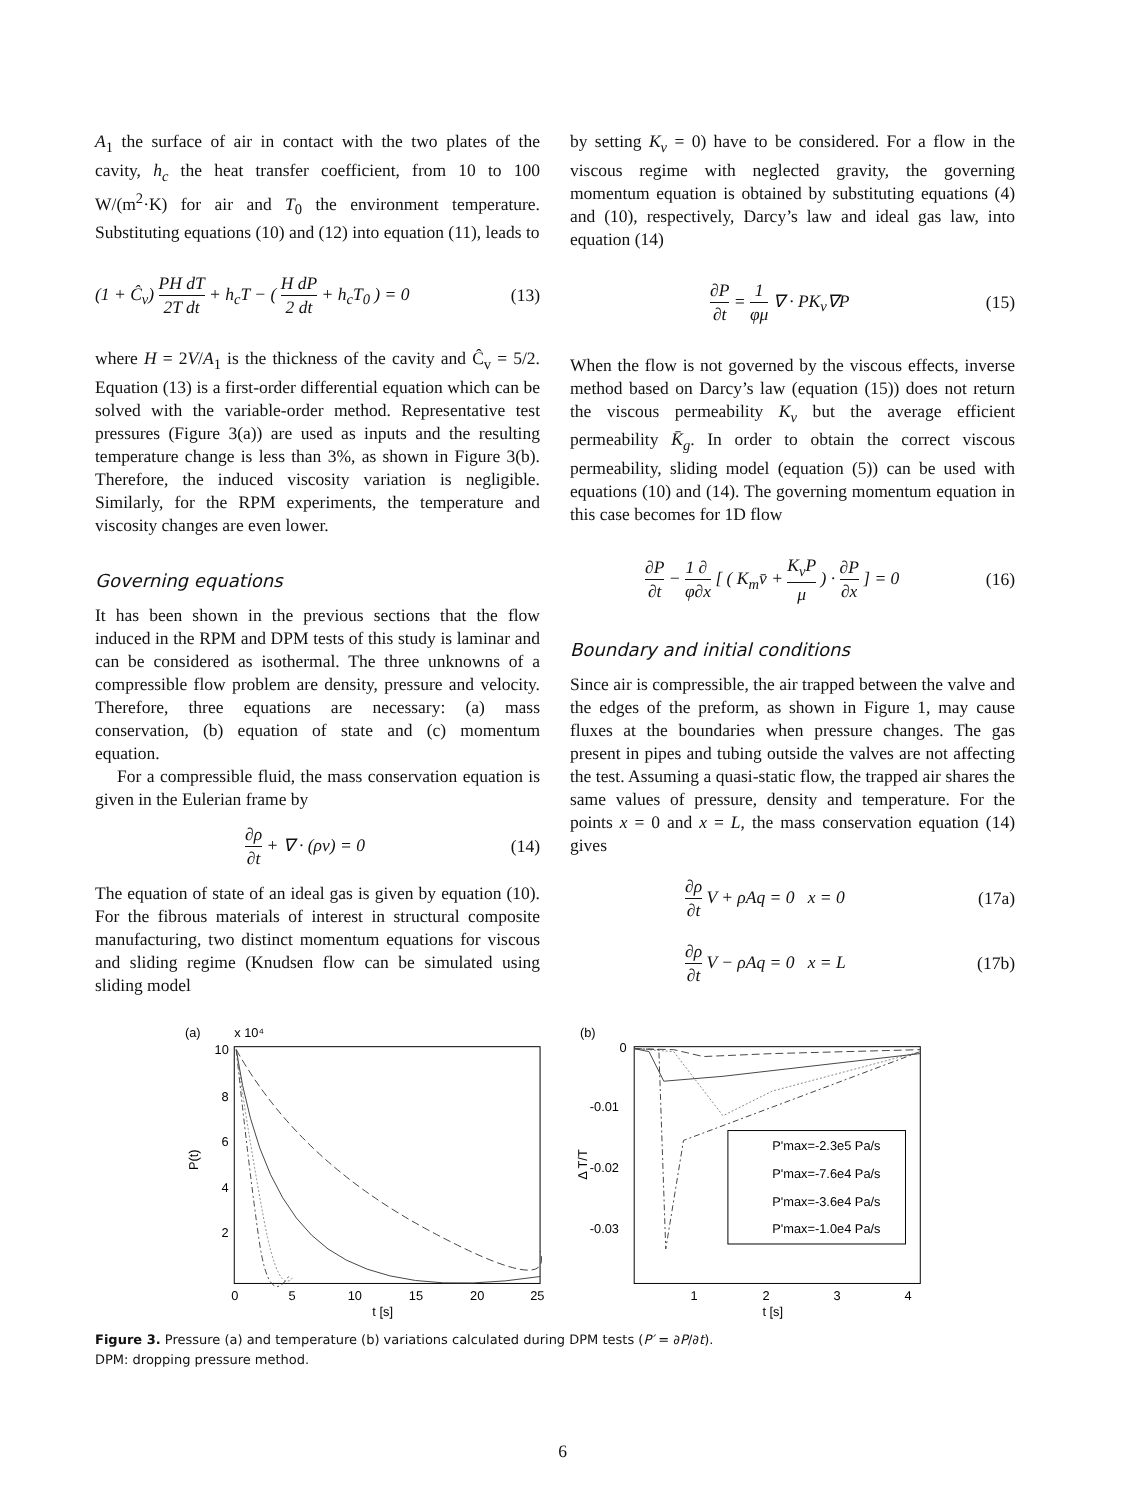A<sub>1</sub> the surface of air in contact with the two plates of the cavity, h<sub>c</sub> the heat transfer coefficient, from 10 to 100 W/(m<sup>2</sup>·K) for air and T<sub>0</sub> the environment temperature. Substituting equations (10) and (12) into equation (11), leads to
(1 + Ĉ<sub>v</sub>) PH dT 2T dt + h<sub>c</sub>T − ( H dP 2 dt + h<sub>c</sub>T<sub>0</sub> ) = 0 (13)
where H = 2V/A<sub>1</sub> is the thickness of the cavity and Ĉ<sub>v</sub> = 5/2. Equation (13) is a first-order differential equation which can be solved with the variable-order method. Representative test pressures (Figure 3(a)) are used as inputs and the resulting temperature change is less than 3%, as shown in Figure 3(b). Therefore, the induced viscosity variation is negligible. Similarly, for the RPM experiments, the temperature and viscosity changes are even lower.
Governing equations
It has been shown in the previous sections that the flow induced in the RPM and DPM tests of this study is laminar and can be considered as isothermal. The three unknowns of a compressible flow problem are density, pressure and velocity. Therefore, three equations are necessary: (a) mass conservation, (b) equation of state and (c) momentum equation.
For a compressible fluid, the mass conservation equation is given in the Eulerian frame by
∂ρ ∂t + ∇ · (ρv) = 0 (14)
The equation of state of an ideal gas is given by equation (10). For the fibrous materials of interest in structural composite manufacturing, two distinct momentum equations for viscous and sliding regime (Knudsen flow can be simulated using sliding model
by setting K<sub>v</sub> = 0) have to be considered. For a flow in the viscous regime with neglected gravity, the governing momentum equation is obtained by substituting equations (4) and (10), respectively, Darcy’s law and ideal gas law, into equation (14)
∂P ∂t = 1 φμ ∇ · PK<sub>v</sub>∇P (15)
When the flow is not governed by the viscous effects, inverse method based on Darcy’s law (equation (15)) does not return the viscous permeability K<sub>v</sub> but the average efficient permeability K̄<sub>g</sub>. In order to obtain the correct viscous permeability, sliding model (equation (5)) can be used with equations (10) and (14). The governing momentum equation in this case becomes for 1D flow
∂P ∂t − 1 φ∂ ∂x [ ( K<sub>m</sub>v̄ + K<sub>v</sub>P μ ) · ∂P ∂x ] = 0 (16)
Boundary and initial conditions
Since air is compressible, the air trapped between the valve and the edges of the preform, as shown in Figure 1, may cause fluxes at the boundaries when pressure changes. The gas present in pipes and tubing outside the valves are not affecting the test. Assuming a quasi-static flow, the trapped air shares the same values of pressure, density and temperature. For the points x = 0 and x = L, the mass conservation equation (14) gives
∂ρ ∂t V + ρAq = 0 x = 0 (17a)
∂ρ ∂t V − ρAq = 0 x = L (17b)
(a)
x 10⁴
10
8
6
4
2
0
5
10
15
20
25
t [s]
P(t)
(b)
0
-0.01
-0.02
-0.03
1
2
3
4
t [s]
Δ T/T
P'max=-2.3e5 Pa/s
P'max=-7.6e4 Pa/s
P'max=-3.6e4 Pa/s
P'max=-1.0e4 Pa/s
Figure 3. Pressure (a) and temperature (b) variations calculated during DPM tests (P′ = ∂P/∂t).
DPM: dropping pressure method.
6